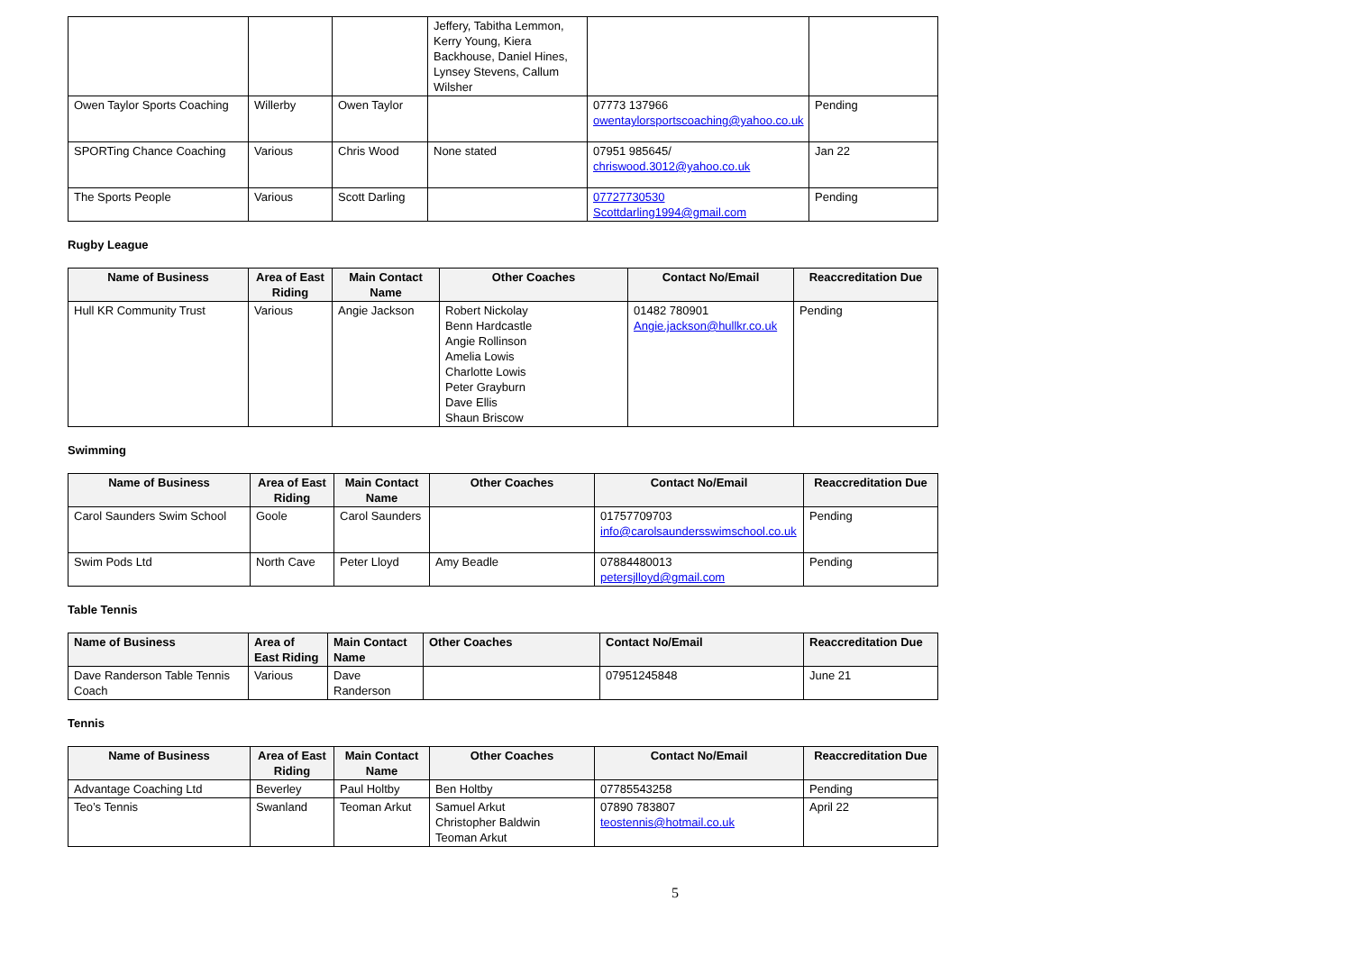| | | | Jeffery, Tabitha Lemmon, Kerry Young, Kiera Backhouse, Daniel Hines, Lynsey Stevens, Callum Wilsher | | |
| Owen Taylor Sports Coaching | Willerby | Owen Taylor | | 07773 137966 owentaylorsportscoaching@yahoo.co.uk | Pending |
| SPORTing Chance Coaching | Various | Chris Wood | None stated | 07951 985645/ chriswood.3012@yahoo.co.uk | Jan 22 |
| The Sports People | Various | Scott Darling | | 07727730530 Scottdarling1994@gmail.com | Pending |
Rugby League
| Name of Business | Area of East Riding | Main Contact Name | Other Coaches | Contact No/Email | Reaccreditation Due |
| --- | --- | --- | --- | --- | --- |
| Hull KR Community Trust | Various | Angie Jackson | Robert Nickolay Benn Hardcastle Angie Rollinson Amelia Lowis Charlotte Lowis Peter Grayburn Dave Ellis Shaun Briscow | 01482 780901 Angie.jackson@hullkr.co.uk | Pending |
Swimming
| Name of Business | Area of East Riding | Main Contact Name | Other Coaches | Contact No/Email | Reaccreditation Due |
| --- | --- | --- | --- | --- | --- |
| Carol Saunders Swim School | Goole | Carol Saunders | | 01757709703 info@carolsaundersswimschool.co.uk | Pending |
| Swim Pods Ltd | North Cave | Peter Lloyd | Amy Beadle | 07884480013 petersjlloyd@gmail.com | Pending |
Table Tennis
| Name of Business | Area of East Riding | Main Contact Name | Other Coaches | Contact No/Email | Reaccreditation Due |
| --- | --- | --- | --- | --- | --- |
| Dave Randerson Table Tennis Coach | Various | Dave Randerson | | 07951245848 | June 21 |
Tennis
| Name of Business | Area of East Riding | Main Contact Name | Other Coaches | Contact No/Email | Reaccreditation Due |
| --- | --- | --- | --- | --- | --- |
| Advantage Coaching Ltd | Beverley | Paul Holtby | Ben Holtby | 07785543258 | Pending |
| Teo’s Tennis | Swanland | Teoman Arkut | Samuel Arkut Christopher Baldwin Teoman Arkut | 07890 783807 teostennis@hotmail.co.uk | April 22 |
5